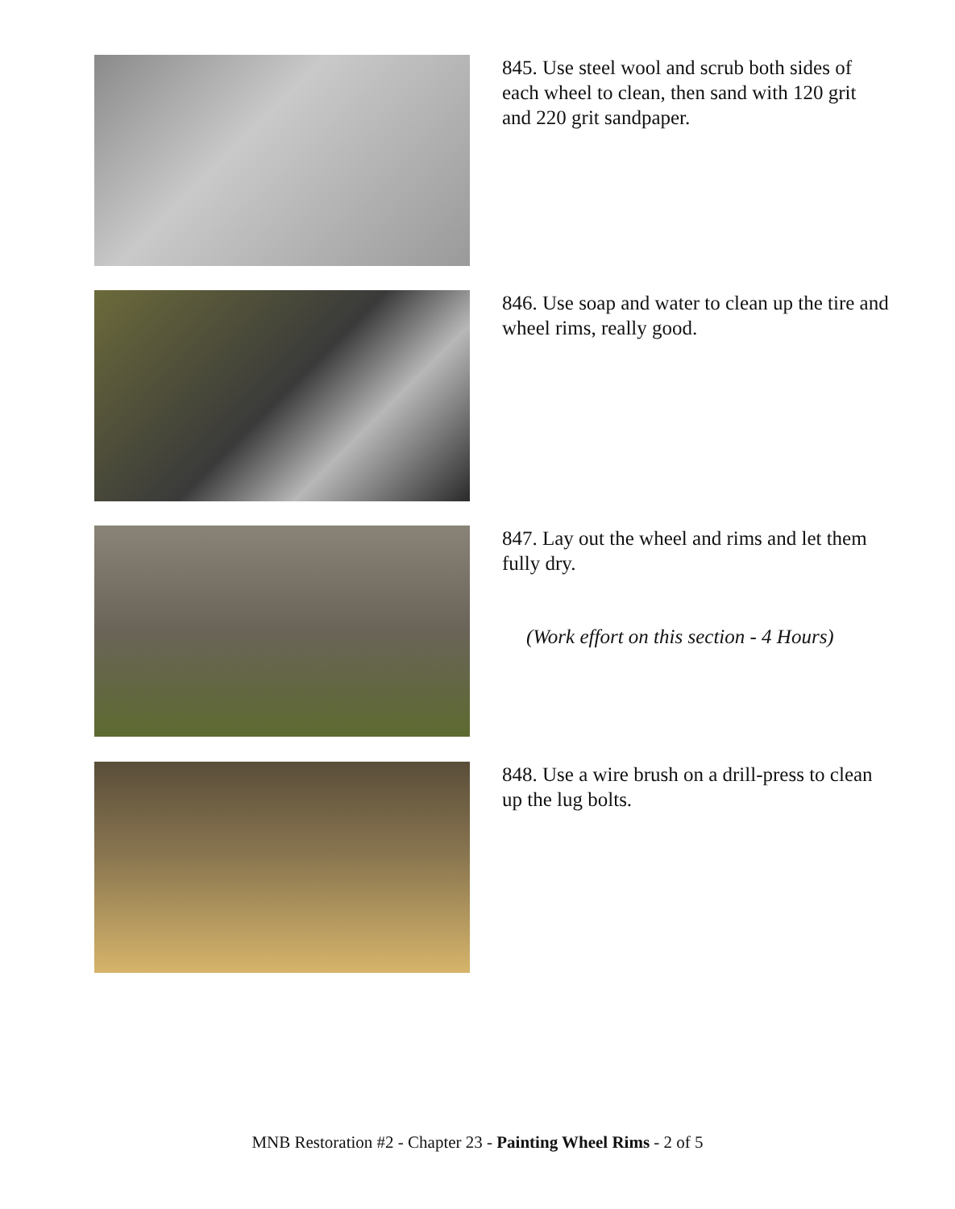845. Use steel wool and scrub both sides of each wheel to clean, then sand with 120 grit and 220 grit sandpaper.
846. Use soap and water to clean up the tire and wheel rims, really good.
847. Lay out the wheel and rims and let them fully dry.
(Work effort on this section - 4 Hours)
848. Use a wire brush on a drill-press to clean up the lug bolts.
MNB Restoration #2 - Chapter 23 - Painting Wheel Rims - 2 of 5